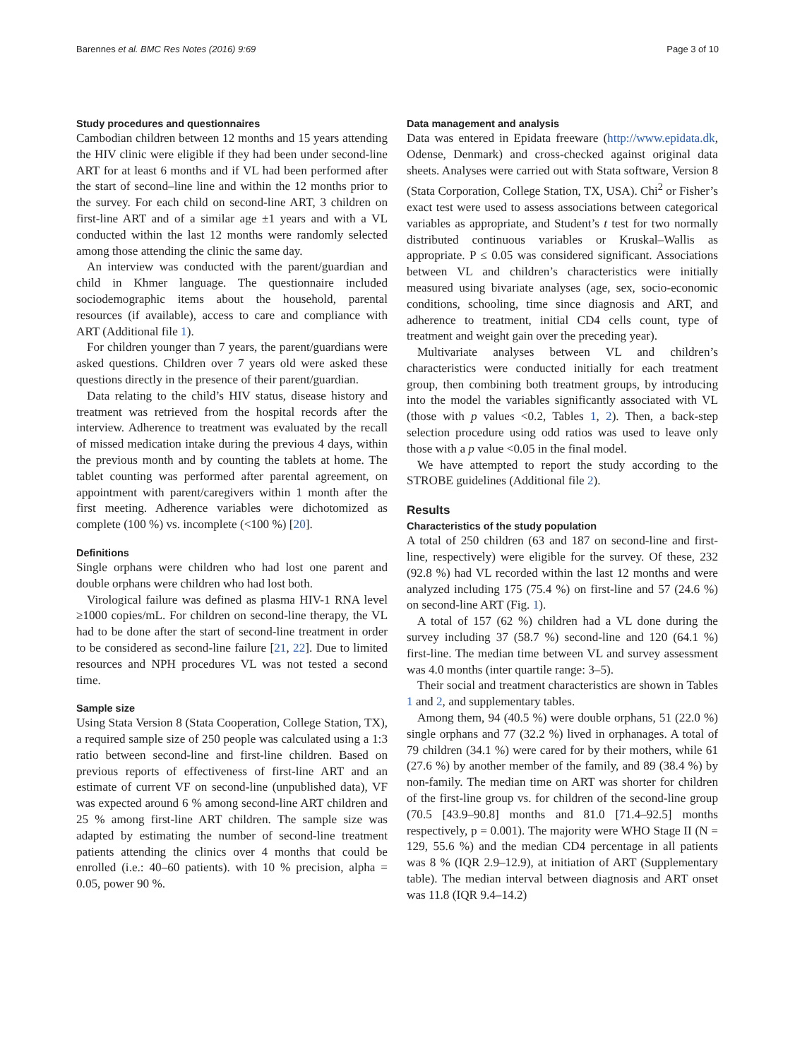Barennes et al. BMC Res Notes (2016) 9:69 Page 3 of 10
Study procedures and questionnaires
Cambodian children between 12 months and 15 years attending the HIV clinic were eligible if they had been under second-line ART for at least 6 months and if VL had been performed after the start of second–line line and within the 12 months prior to the survey. For each child on second-line ART, 3 children on first-line ART and of a similar age ±1 years and with a VL conducted within the last 12 months were randomly selected among those attending the clinic the same day.
An interview was conducted with the parent/guardian and child in Khmer language. The questionnaire included sociodemographic items about the household, parental resources (if available), access to care and compliance with ART (Additional file 1).
For children younger than 7 years, the parent/guardians were asked questions. Children over 7 years old were asked these questions directly in the presence of their parent/guardian.
Data relating to the child’s HIV status, disease history and treatment was retrieved from the hospital records after the interview. Adherence to treatment was evaluated by the recall of missed medication intake during the previous 4 days, within the previous month and by counting the tablets at home. The tablet counting was performed after parental agreement, on appointment with parent/caregivers within 1 month after the first meeting. Adherence variables were dichotomized as complete (100 %) vs. incomplete (<100 %) [20].
Definitions
Single orphans were children who had lost one parent and double orphans were children who had lost both.
Virological failure was defined as plasma HIV-1 RNA level ≥1000 copies/mL. For children on second-line therapy, the VL had to be done after the start of second-line treatment in order to be considered as second-line failure [21, 22]. Due to limited resources and NPH procedures VL was not tested a second time.
Sample size
Using Stata Version 8 (Stata Cooperation, College Station, TX), a required sample size of 250 people was calculated using a 1:3 ratio between second-line and first-line children. Based on previous reports of effectiveness of first-line ART and an estimate of current VF on second-line (unpublished data), VF was expected around 6 % among second-line ART children and 25 % among first-line ART children. The sample size was adapted by estimating the number of second-line treatment patients attending the clinics over 4 months that could be enrolled (i.e.: 40–60 patients). with 10 % precision, alpha = 0.05, power 90 %.
Data management and analysis
Data was entered in Epidata freeware (http://www.epidata.dk, Odense, Denmark) and cross-checked against original data sheets. Analyses were carried out with Stata software, Version 8 (Stata Corporation, College Station, TX, USA). Chi<sup>2</sup> or Fisher’s exact test were used to assess associations between categorical variables as appropriate, and Student’s t test for two normally distributed continuous variables or Kruskal–Wallis as appropriate. P ≤ 0.05 was considered significant. Associations between VL and children’s characteristics were initially measured using bivariate analyses (age, sex, socio-economic conditions, schooling, time since diagnosis and ART, and adherence to treatment, initial CD4 cells count, type of treatment and weight gain over the preceding year).
Multivariate analyses between VL and children’s characteristics were conducted initially for each treatment group, then combining both treatment groups, by introducing into the model the variables significantly associated with VL (those with p values <0.2, Tables 1, 2). Then, a back-step selection procedure using odd ratios was used to leave only those with a p value <0.05 in the final model.
We have attempted to report the study according to the STROBE guidelines (Additional file 2).
Results
Characteristics of the study population
A total of 250 children (63 and 187 on second-line and first-line, respectively) were eligible for the survey. Of these, 232 (92.8 %) had VL recorded within the last 12 months and were analyzed including 175 (75.4 %) on first-line and 57 (24.6 %) on second-line ART (Fig. 1).
A total of 157 (62 %) children had a VL done during the survey including 37 (58.7 %) second-line and 120 (64.1 %) first-line. The median time between VL and survey assessment was 4.0 months (inter quartile range: 3–5).
Their social and treatment characteristics are shown in Tables 1 and 2, and supplementary tables.
Among them, 94 (40.5 %) were double orphans, 51 (22.0 %) single orphans and 77 (32.2 %) lived in orphanages. A total of 79 children (34.1 %) were cared for by their mothers, while 61 (27.6 %) by another member of the family, and 89 (38.4 %) by non-family. The median time on ART was shorter for children of the first-line group vs. for children of the second-line group (70.5 [43.9–90.8] months and 81.0 [71.4–92.5] months respectively, p = 0.001). The majority were WHO Stage II (N = 129, 55.6 %) and the median CD4 percentage in all patients was 8 % (IQR 2.9–12.9), at initiation of ART (Supplementary table). The median interval between diagnosis and ART onset was 11.8 (IQR 9.4–14.2)